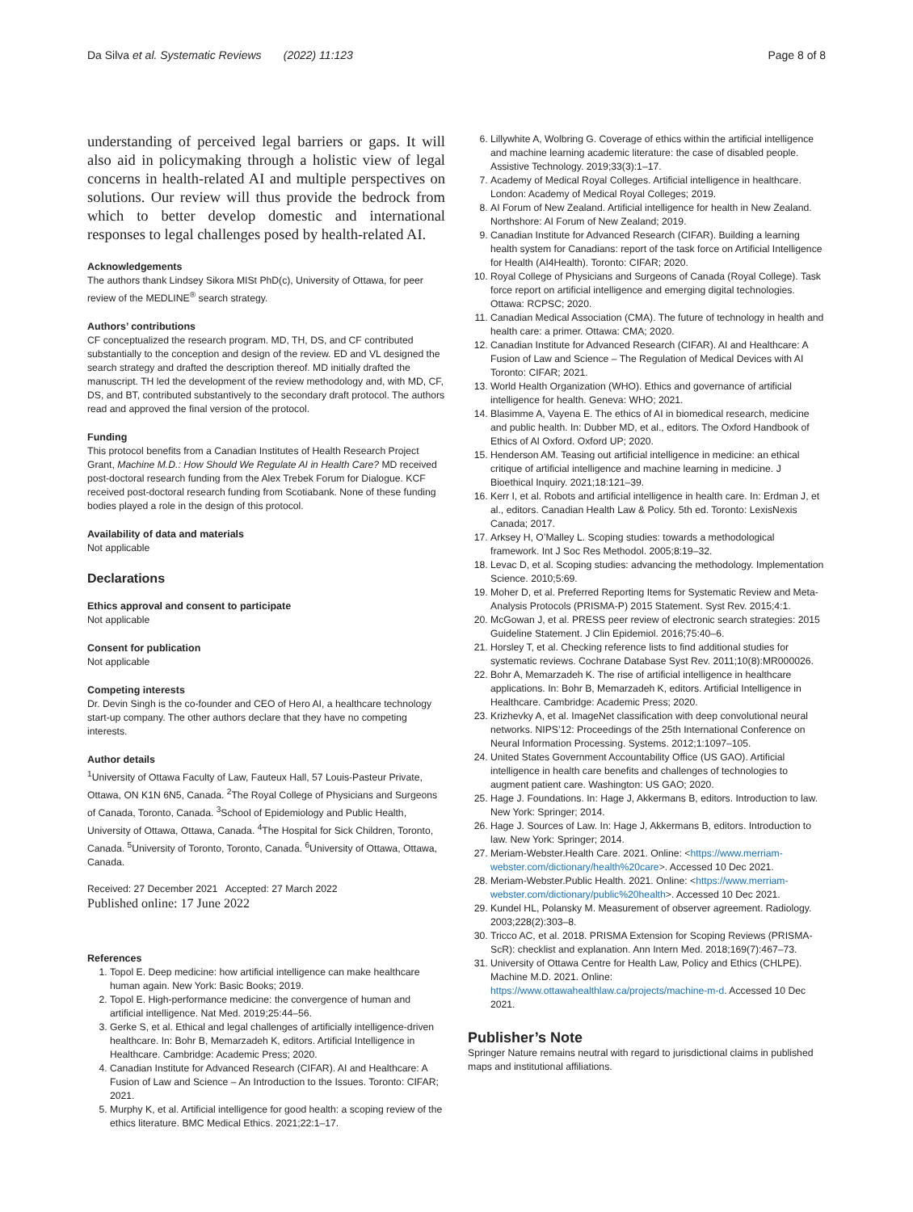Da Silva et al. Systematic Reviews (2022) 11:123 Page 8 of 8
understanding of perceived legal barriers or gaps. It will also aid in policymaking through a holistic view of legal concerns in health-related AI and multiple perspectives on solutions. Our review will thus provide the bedrock from which to better develop domestic and international responses to legal challenges posed by health-related AI.
Acknowledgements
The authors thank Lindsey Sikora MISt PhD(c), University of Ottawa, for peer review of the MEDLINE<sup>®</sup> search strategy.
Authors’ contributions
CF conceptualized the research program. MD, TH, DS, and CF contributed substantially to the conception and design of the review. ED and VL designed the search strategy and drafted the description thereof. MD initially drafted the manuscript. TH led the development of the review methodology and, with MD, CF, DS, and BT, contributed substantively to the secondary draft protocol. The authors read and approved the final version of the protocol.
Funding
This protocol benefits from a Canadian Institutes of Health Research Project Grant, Machine M.D.: How Should We Regulate AI in Health Care? MD received post-doctoral research funding from the Alex Trebek Forum for Dialogue. KCF received post-doctoral research funding from Scotiabank. None of these funding bodies played a role in the design of this protocol.
Availability of data and materials
Not applicable
Declarations
Ethics approval and consent to participate
Not applicable
Consent for publication
Not applicable
Competing interests
Dr. Devin Singh is the co-founder and CEO of Hero AI, a healthcare technology start-up company. The other authors declare that they have no competing interests.
Author details
<sup>1</sup> University of Ottawa Faculty of Law, Fauteux Hall, 57 Louis-Pasteur Private, Ottawa, ON K1N 6N5, Canada. <sup>2</sup>The Royal College of Physicians and Surgeons of Canada, Toronto, Canada. <sup>3</sup>School of Epidemiology and Public Health, University of Ottawa, Ottawa, Canada. <sup>4</sup>The Hospital for Sick Children, Toronto, Canada. <sup>5</sup>University of Toronto, Toronto, Canada. <sup>6</sup>University of Ottawa, Ottawa, Canada.
Received: 27 December 2021 Accepted: 27 March 2022
Published online: 17 June 2022
References
1. Topol E. Deep medicine: how artificial intelligence can make healthcare human again. New York: Basic Books; 2019.
2. Topol E. High-performance medicine: the convergence of human and artificial intelligence. Nat Med. 2019;25:44–56.
3. Gerke S, et al. Ethical and legal challenges of artificially intelligence-driven healthcare. In: Bohr B, Memarzadeh K, editors. Artificial Intelligence in Healthcare. Cambridge: Academic Press; 2020.
4. Canadian Institute for Advanced Research (CIFAR). AI and Healthcare: A Fusion of Law and Science – An Introduction to the Issues. Toronto: CIFAR; 2021.
5. Murphy K, et al. Artificial intelligence for good health: a scoping review of the ethics literature. BMC Medical Ethics. 2021;22:1–17.
6. Lillywhite A, Wolbring G. Coverage of ethics within the artificial intelligence and machine learning academic literature: the case of disabled people. Assistive Technology. 2019;33(3):1–17.
7. Academy of Medical Royal Colleges. Artificial intelligence in healthcare. London: Academy of Medical Royal Colleges; 2019.
8. AI Forum of New Zealand. Artificial intelligence for health in New Zealand. Northshore: AI Forum of New Zealand; 2019.
9. Canadian Institute for Advanced Research (CIFAR). Building a learning health system for Canadians: report of the task force on Artificial Intelligence for Health (AI4Health). Toronto: CIFAR; 2020.
10. Royal College of Physicians and Surgeons of Canada (Royal College). Task force report on artificial intelligence and emerging digital technologies. Ottawa: RCPSC; 2020.
11. Canadian Medical Association (CMA). The future of technology in health and health care: a primer. Ottawa: CMA; 2020.
12. Canadian Institute for Advanced Research (CIFAR). AI and Healthcare: A Fusion of Law and Science – The Regulation of Medical Devices with AI Toronto: CIFAR; 2021.
13. World Health Organization (WHO). Ethics and governance of artificial intelligence for health. Geneva: WHO; 2021.
14. Blasimme A, Vayena E. The ethics of AI in biomedical research, medicine and public health. In: Dubber MD, et al., editors. The Oxford Handbook of Ethics of AI Oxford. Oxford UP; 2020.
15. Henderson AM. Teasing out artificial intelligence in medicine: an ethical critique of artificial intelligence and machine learning in medicine. J Bioethical Inquiry. 2021;18:121–39.
16. Kerr I, et al. Robots and artificial intelligence in health care. In: Erdman J, et al., editors. Canadian Health Law & Policy. 5th ed. Toronto: LexisNexis Canada; 2017.
17. Arksey H, O’Malley L. Scoping studies: towards a methodological framework. Int J Soc Res Methodol. 2005;8:19–32.
18. Levac D, et al. Scoping studies: advancing the methodology. Implementation Science. 2010;5:69.
19. Moher D, et al. Preferred Reporting Items for Systematic Review and Meta-Analysis Protocols (PRISMA-P) 2015 Statement. Syst Rev. 2015;4:1.
20. McGowan J, et al. PRESS peer review of electronic search strategies: 2015 Guideline Statement. J Clin Epidemiol. 2016;75:40–6.
21. Horsley T, et al. Checking reference lists to find additional studies for systematic reviews. Cochrane Database Syst Rev. 2011;10(8):MR000026.
22. Bohr A, Memarzadeh K. The rise of artificial intelligence in healthcare applications. In: Bohr B, Memarzadeh K, editors. Artificial Intelligence in Healthcare. Cambridge: Academic Press; 2020.
23. Krizhevky A, et al. ImageNet classification with deep convolutional neural networks. NIPS’12: Proceedings of the 25th International Conference on Neural Information Processing. Systems. 2012;1:1097–105.
24. United States Government Accountability Office (US GAO). Artificial intelligence in health care benefits and challenges of technologies to augment patient care. Washington: US GAO; 2020.
25. Hage J. Foundations. In: Hage J, Akkermans B, editors. Introduction to law. New York: Springer; 2014.
26. Hage J. Sources of Law. In: Hage J, Akkermans B, editors. Introduction to law. New York: Springer; 2014.
27. Meriam-Webster.Health Care. 2021. Online: <https://www.merriam-webster.com/dictionary/health%20care>. Accessed 10 Dec 2021.
28. Meriam-Webster.Public Health. 2021. Online: <https://www.merriam-webster.com/dictionary/public%20health>. Accessed 10 Dec 2021.
29. Kundel HL, Polansky M. Measurement of observer agreement. Radiology. 2003;228(2):303–8.
30. Tricco AC, et al. 2018. PRISMA Extension for Scoping Reviews (PRISMA-ScR): checklist and explanation. Ann Intern Med. 2018;169(7):467–73.
31. University of Ottawa Centre for Health Law, Policy and Ethics (CHLPE). Machine M.D. 2021. Online: https://www.ottawahealthlaw.ca/projects/machine-m-d. Accessed 10 Dec 2021.
Publisher’s Note
Springer Nature remains neutral with regard to jurisdictional claims in published maps and institutional affiliations.